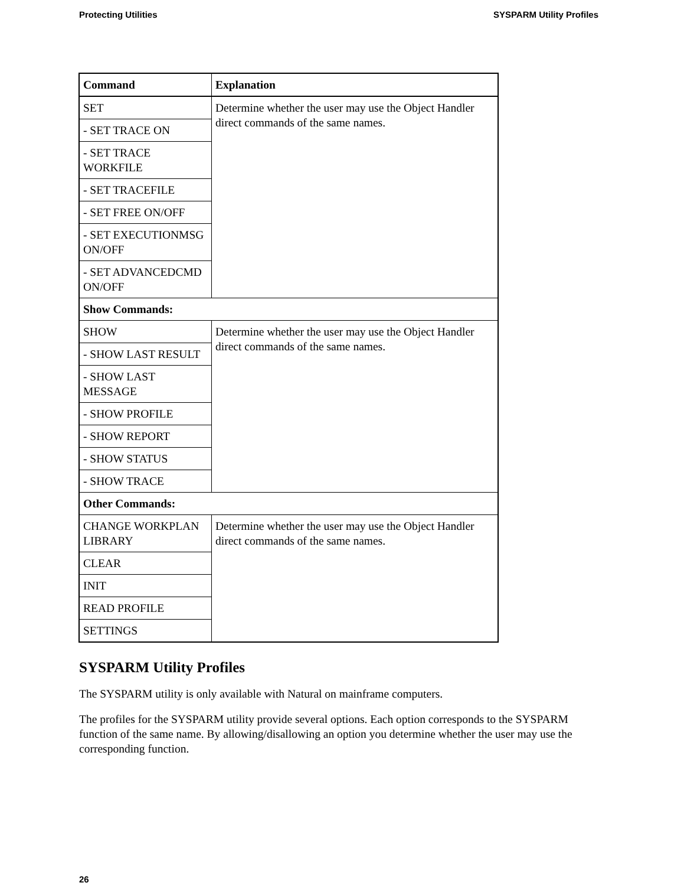Protecting Utilities SYSPARM Utility Profiles
| Command | Explanation |
| --- | --- |
| SET | Determine whether the user may use the Object Handler direct commands of the same names. |
| - SET TRACE ON | |
| - SET TRACE WORKFILE | |
| - SET TRACEFILE | |
| - SET FREE ON/OFF | |
| - SET EXECUTIONMSG ON/OFF | |
| - SET ADVANCEDCMD ON/OFF | |
| Show Commands: | |
| SHOW | Determine whether the user may use the Object Handler direct commands of the same names. |
| - SHOW LAST RESULT | |
| - SHOW LAST MESSAGE | |
| - SHOW PROFILE | |
| - SHOW REPORT | |
| - SHOW STATUS | |
| - SHOW TRACE | |
| Other Commands: | |
| CHANGE WORKPLAN LIBRARY | Determine whether the user may use the Object Handler direct commands of the same names. |
| CLEAR | |
| INIT | |
| READ PROFILE | |
| SETTINGS | |
SYSPARM Utility Profiles
The SYSPARM utility is only available with Natural on mainframe computers.
The profiles for the SYSPARM utility provide several options. Each option corresponds to the SYSPARM function of the same name. By allowing/disallowing an option you determine whether the user may use the corresponding function.
26